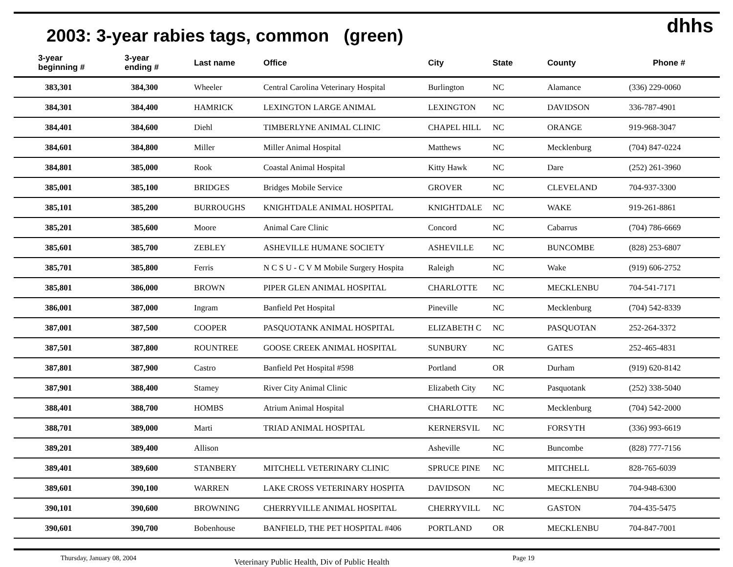dhhs
2003: 3-year rabies tags, common (green)
| 3-year beginning # | 3-year ending # | Last name | Office | City | State | County | Phone # |
| --- | --- | --- | --- | --- | --- | --- | --- |
| 383,301 | 384,300 | Wheeler | Central Carolina Veterinary Hospital | Burlington | NC | Alamance | (336) 229-0060 |
| 384,301 | 384,400 | HAMRICK | LEXINGTON LARGE ANIMAL | LEXINGTON | NC | DAVIDSON | 336-787-4901 |
| 384,401 | 384,600 | Diehl | TIMBERLYNE ANIMAL CLINIC | CHAPEL HILL | NC | ORANGE | 919-968-3047 |
| 384,601 | 384,800 | Miller | Miller Animal Hospital | Matthews | NC | Mecklenburg | (704) 847-0224 |
| 384,801 | 385,000 | Rook | Coastal Animal Hospital | Kitty Hawk | NC | Dare | (252) 261-3960 |
| 385,001 | 385,100 | BRIDGES | Bridges Mobile Service | GROVER | NC | CLEVELAND | 704-937-3300 |
| 385,101 | 385,200 | BURROUGHS | KNIGHTDALE ANIMAL HOSPITAL | KNIGHTDALE | NC | WAKE | 919-261-8861 |
| 385,201 | 385,600 | Moore | Animal Care Clinic | Concord | NC | Cabarrus | (704) 786-6669 |
| 385,601 | 385,700 | ZEBLEY | ASHEVILLE HUMANE SOCIETY | ASHEVILLE | NC | BUNCOMBE | (828) 253-6807 |
| 385,701 | 385,800 | Ferris | N C S U - C V M Mobile Surgery Hospita | Raleigh | NC | Wake | (919) 606-2752 |
| 385,801 | 386,000 | BROWN | PIPER GLEN ANIMAL HOSPITAL | CHARLOTTE | NC | MECKLENBU | 704-541-7171 |
| 386,001 | 387,000 | Ingram | Banfield Pet Hospital | Pineville | NC | Mecklenburg | (704) 542-8339 |
| 387,001 | 387,500 | COOPER | PASQUOTANK ANIMAL HOSPITAL | ELIZABETH C | NC | PASQUOTAN | 252-264-3372 |
| 387,501 | 387,800 | ROUNTREE | GOOSE CREEK ANIMAL HOSPITAL | SUNBURY | NC | GATES | 252-465-4831 |
| 387,801 | 387,900 | Castro | Banfield Pet Hospital #598 | Portland | OR | Durham | (919) 620-8142 |
| 387,901 | 388,400 | Stamey | River City Animal Clinic | Elizabeth City | NC | Pasquotank | (252) 338-5040 |
| 388,401 | 388,700 | HOMBS | Atrium Animal Hospital | CHARLOTTE | NC | Mecklenburg | (704) 542-2000 |
| 388,701 | 389,000 | Marti | TRIAD ANIMAL HOSPITAL | KERNERSVIL | NC | FORSYTH | (336) 993-6619 |
| 389,201 | 389,400 | Allison | | Asheville | NC | Buncombe | (828) 777-7156 |
| 389,401 | 389,600 | STANBERY | MITCHELL VETERINARY CLINIC | SPRUCE PINE | NC | MITCHELL | 828-765-6039 |
| 389,601 | 390,100 | WARREN | LAKE CROSS VETERINARY HOSPITA | DAVIDSON | NC | MECKLENBU | 704-948-6300 |
| 390,101 | 390,600 | BROWNING | CHERRYVILLE ANIMAL HOSPITAL | CHERRYVILL | NC | GASTON | 704-435-5475 |
| 390,601 | 390,700 | Bobenhouse | BANFIELD, THE PET HOSPITAL #406 | PORTLAND | OR | MECKLENBU | 704-847-7001 |
Thursday, January 08, 2004 Veterinary Public Health, Div of Public Health Page 19